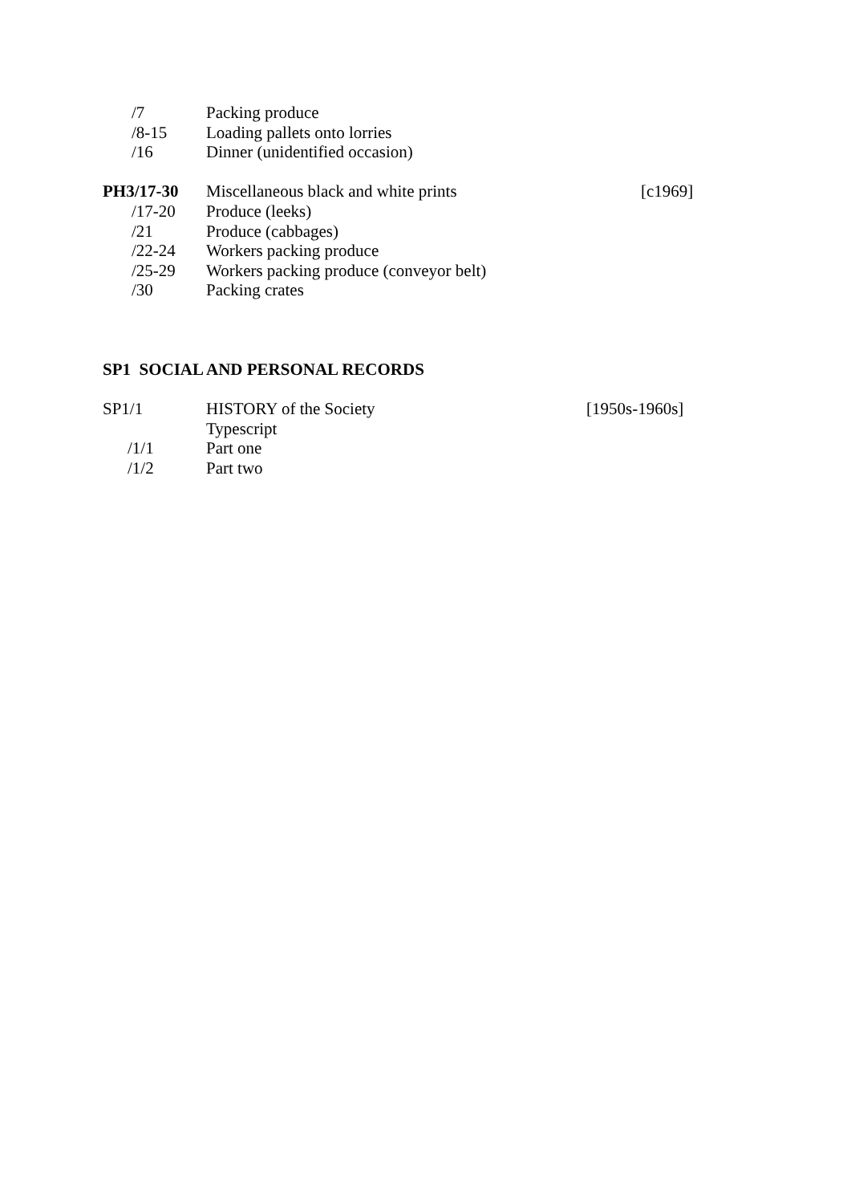/7 Packing produce
/8-15 Loading pallets onto lorries
/16 Dinner (unidentified occasion)
PH3/17-30 Miscellaneous black and white prints [c1969]
/17-20 Produce (leeks)
/21 Produce (cabbages)
/22-24 Workers packing produce
/25-29 Workers packing produce (conveyor belt)
/30 Packing crates
SP1 SOCIAL AND PERSONAL RECORDS
SP1/1 HISTORY of the Society [1950s-1960s]
Typescript
/1/1 Part one
/1/2 Part two